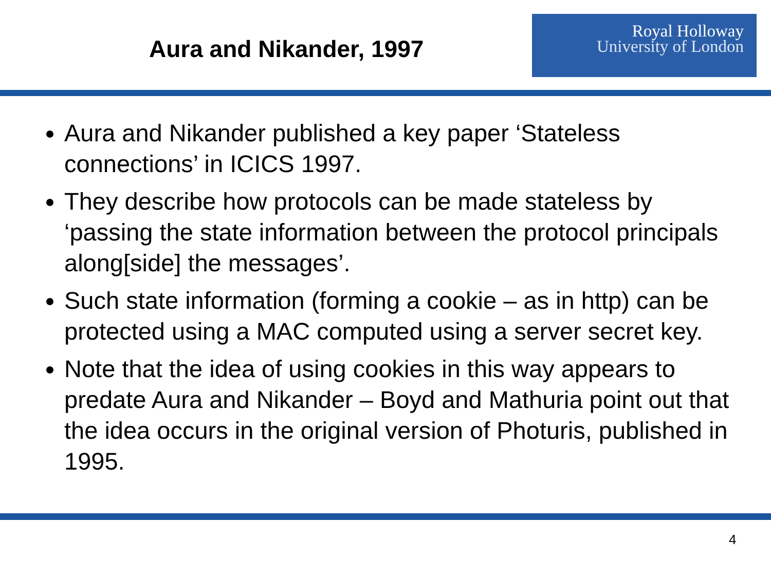Aura and Nikander, 1997
Royal Holloway
University of London
Aura and Nikander published a key paper ‘Stateless connections’ in ICICS 1997.
They describe how protocols can be made stateless by ‘passing the state information between the protocol principals along[side] the messages’.
Such state information (forming a cookie – as in http) can be protected using a MAC computed using a server secret key.
Note that the idea of using cookies in this way appears to predate Aura and Nikander – Boyd and Mathuria point out that the idea occurs in the original version of Photuris, published in 1995.
4